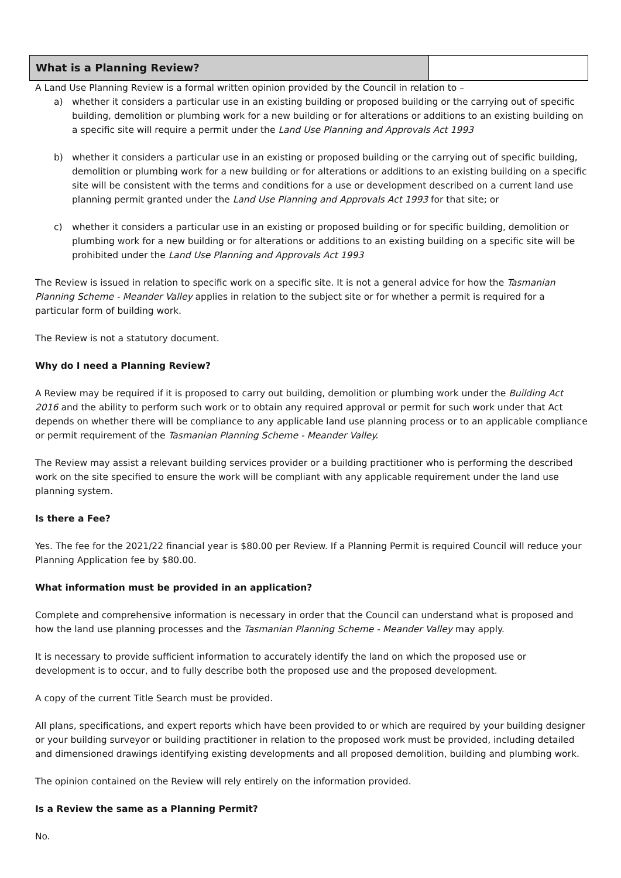What is a Planning Review?
A Land Use Planning Review is a formal written opinion provided by the Council in relation to –
a) whether it considers a particular use in an existing building or proposed building or the carrying out of specific building, demolition or plumbing work for a new building or for alterations or additions to an existing building on a specific site will require a permit under the Land Use Planning and Approvals Act 1993
b) whether it considers a particular use in an existing or proposed building or the carrying out of specific building, demolition or plumbing work for a new building or for alterations or additions to an existing building on a specific site will be consistent with the terms and conditions for a use or development described on a current land use planning permit granted under the Land Use Planning and Approvals Act 1993 for that site; or
c) whether it considers a particular use in an existing or proposed building or for specific building, demolition or plumbing work for a new building or for alterations or additions to an existing building on a specific site will be prohibited under the Land Use Planning and Approvals Act 1993
The Review is issued in relation to specific work on a specific site. It is not a general advice for how the Tasmanian Planning Scheme - Meander Valley applies in relation to the subject site or for whether a permit is required for a particular form of building work.
The Review is not a statutory document.
Why do I need a Planning Review?
A Review may be required if it is proposed to carry out building, demolition or plumbing work under the Building Act 2016 and the ability to perform such work or to obtain any required approval or permit for such work under that Act depends on whether there will be compliance to any applicable land use planning process or to an applicable compliance or permit requirement of the Tasmanian Planning Scheme - Meander Valley.
The Review may assist a relevant building services provider or a building practitioner who is performing the described work on the site specified to ensure the work will be compliant with any applicable requirement under the land use planning system.
Is there a Fee?
Yes. The fee for the 2021/22 financial year is $80.00 per Review. If a Planning Permit is required Council will reduce your Planning Application fee by $80.00.
What information must be provided in an application?
Complete and comprehensive information is necessary in order that the Council can understand what is proposed and how the land use planning processes and the Tasmanian Planning Scheme - Meander Valley may apply.
It is necessary to provide sufficient information to accurately identify the land on which the proposed use or development is to occur, and to fully describe both the proposed use and the proposed development.
A copy of the current Title Search must be provided.
All plans, specifications, and expert reports which have been provided to or which are required by your building designer or your building surveyor or building practitioner in relation to the proposed work must be provided, including detailed and dimensioned drawings identifying existing developments and all proposed demolition, building and plumbing work.
The opinion contained on the Review will rely entirely on the information provided.
Is a Review the same as a Planning Permit?
No.